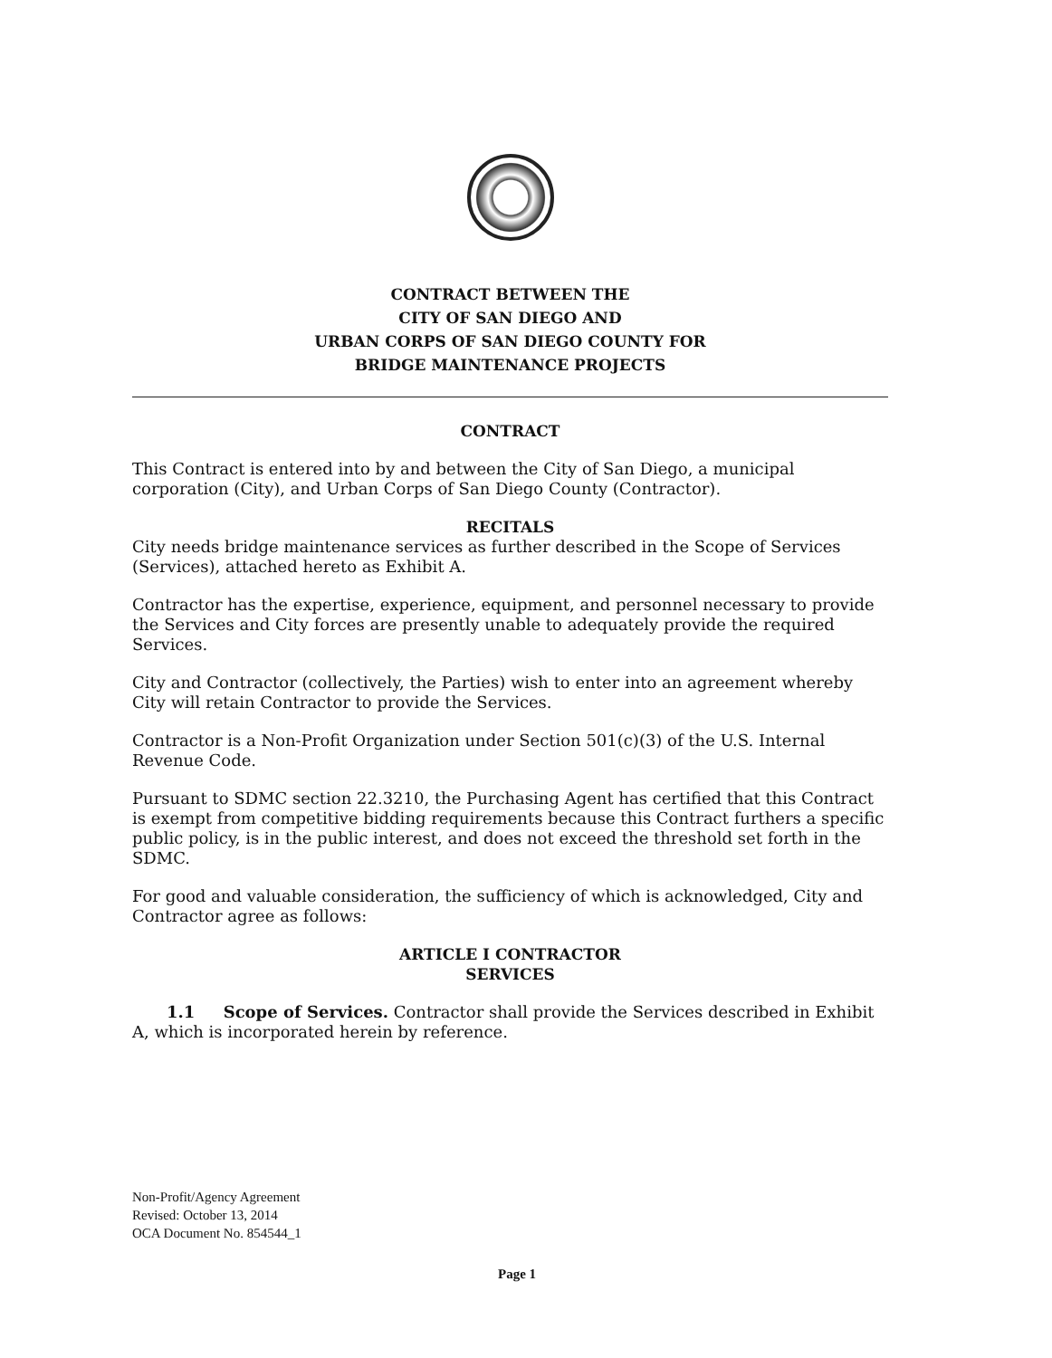CONTRACT BETWEEN THE
CITY OF SAN DIEGO AND
URBAN CORPS OF SAN DIEGO COUNTY FOR
BRIDGE MAINTENANCE PROJECTS
CONTRACT
This Contract is entered into by and between the City of San Diego, a municipal corporation (City), and Urban Corps of San Diego County (Contractor).
RECITALS
City needs bridge maintenance services as further described in the Scope of Services (Services), attached hereto as Exhibit A.
Contractor has the expertise, experience, equipment, and personnel necessary to provide the Services and City forces are presently unable to adequately provide the required Services.
City and Contractor (collectively, the Parties) wish to enter into an agreement whereby City will retain Contractor to provide the Services.
Contractor is a Non-Profit Organization under Section 501(c)(3) of the U.S. Internal Revenue Code.
Pursuant to SDMC section 22.3210, the Purchasing Agent has certified that this Contract is exempt from competitive bidding requirements because this Contract furthers a specific public policy, is in the public interest, and does not exceed the threshold set forth in the SDMC.
For good and valuable consideration, the sufficiency of which is acknowledged, City and Contractor agree as follows:
ARTICLE I CONTRACTOR
SERVICES
1.1 Scope of Services. Contractor shall provide the Services described in Exhibit A, which is incorporated herein by reference.
Non-Profit/Agency Agreement
Revised: October 13, 2014
OCA Document No. 854544_1
Page 1